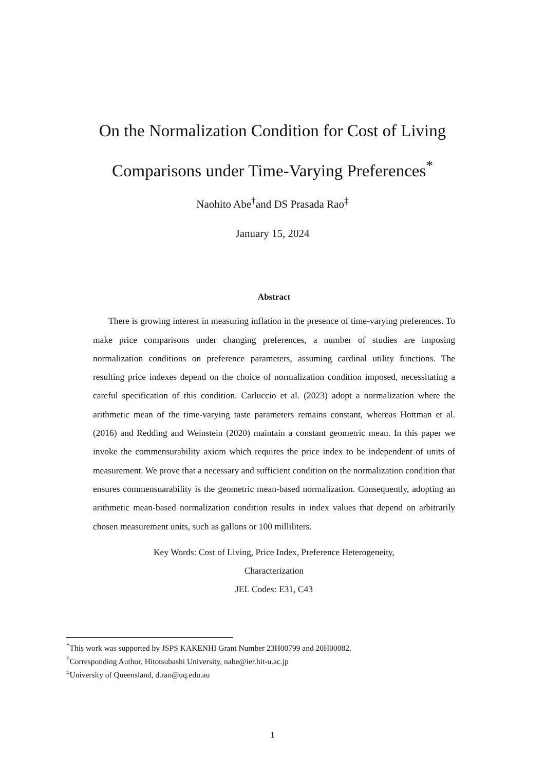On the Normalization Condition for Cost of Living
Comparisons under Time-Varying Preferences<sup>*</sup>
Naohito Abe<sup>†</sup>and DS Prasada Rao<sup>‡</sup>
January 15, 2024
Abstract
There is growing interest in measuring inflation in the presence of time-varying preferences. To make price comparisons under changing preferences, a number of studies are imposing normalization conditions on preference parameters, assuming cardinal utility functions. The resulting price indexes depend on the choice of normalization condition imposed, necessitating a careful specification of this condition. Carluccio et al. (2023) adopt a normalization where the arithmetic mean of the time-varying taste parameters remains constant, whereas Hottman et al. (2016) and Redding and Weinstein (2020) maintain a constant geometric mean. In this paper we invoke the commensurability axiom which requires the price index to be independent of units of measurement. We prove that a necessary and sufficient condition on the normalization condition that ensures commensuarability is the geometric mean-based normalization. Consequently, adopting an arithmetic mean-based normalization condition results in index values that depend on arbitrarily chosen measurement units, such as gallons or 100 milliliters.
Key Words: Cost of Living, Price Index, Preference Heterogeneity,
Characterization
JEL Codes: E31, C43
<sup>*</sup> This work was supported by JSPS KAKENHI Grant Number 23H00799 and 20H00082.
<sup>†</sup> Corresponding Author, Hitotsubashi University, nabe@ier.hit-u.ac.jp
<sup>‡</sup> University of Queensland, d.rao@uq.edu.au
1